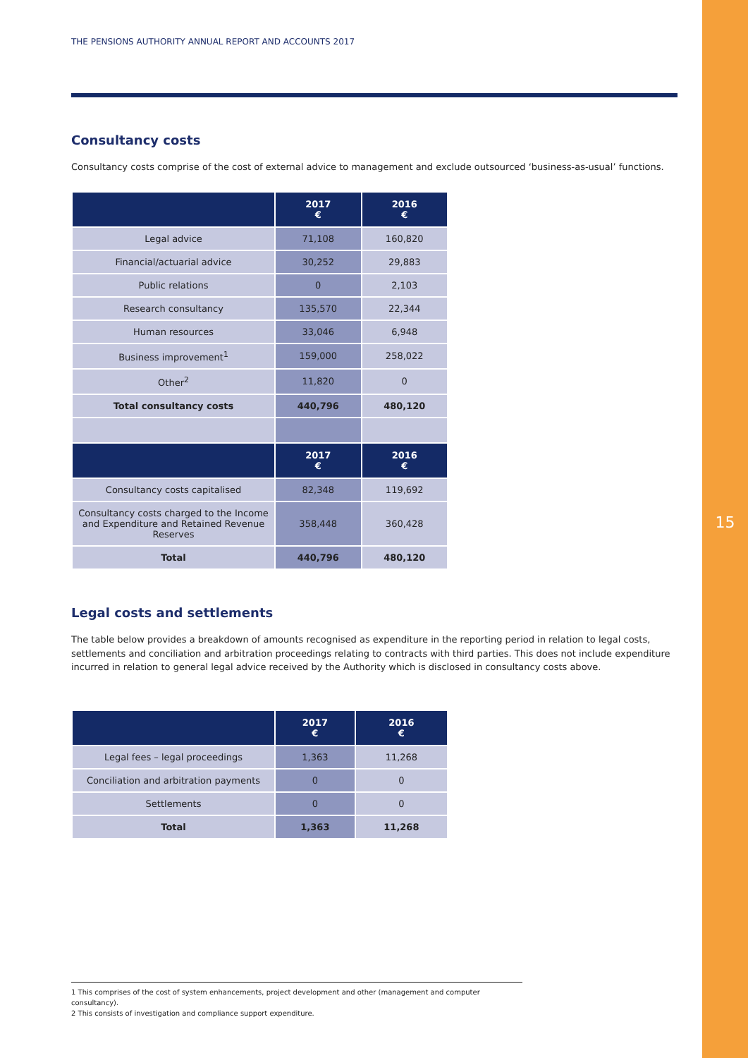15
THE PENSIONS AUTHORITY ANNUAL REPORT AND ACCOUNTS 2017
Consultancy costs
Consultancy costs comprise of the cost of external advice to management and exclude outsourced ‘business-as-usual’ functions.
| | 2017 € | 2016 € |
| --- | --- | --- |
| Legal advice | 71,108 | 160,820 |
| Financial/actuarial advice | 30,252 | 29,883 |
| Public relations | 0 | 2,103 |
| Research consultancy | 135,570 | 22,344 |
| Human resources | 33,046 | 6,948 |
| Business improvement<sup>1</sup> | 159,000 | 258,022 |
| Other<sup>2</sup> | 11,820 | 0 |
| Total consultancy costs | 440,796 | 480,120 |
| | 2017 € | 2016 € |
| Consultancy costs capitalised | 82,348 | 119,692 |
| Consultancy costs charged to the Income and Expenditure and Retained Revenue Reserves | 358,448 | 360,428 |
| Total | 440,796 | 480,120 |
Legal costs and settlements
The table below provides a breakdown of amounts recognised as expenditure in the reporting period in relation to legal costs, settlements and conciliation and arbitration proceedings relating to contracts with third parties. This does not include expenditure incurred in relation to general legal advice received by the Authority which is disclosed in consultancy costs above.
| | 2017 € | 2016 € |
| --- | --- | --- |
| Legal fees – legal proceedings | 1,363 | 11,268 |
| Conciliation and arbitration payments | 0 | 0 |
| Settlements | 0 | 0 |
| Total | 1,363 | 11,268 |
1 This comprises of the cost of system enhancements, project development and other (management and computer consultancy).
2 This consists of investigation and compliance support expenditure.